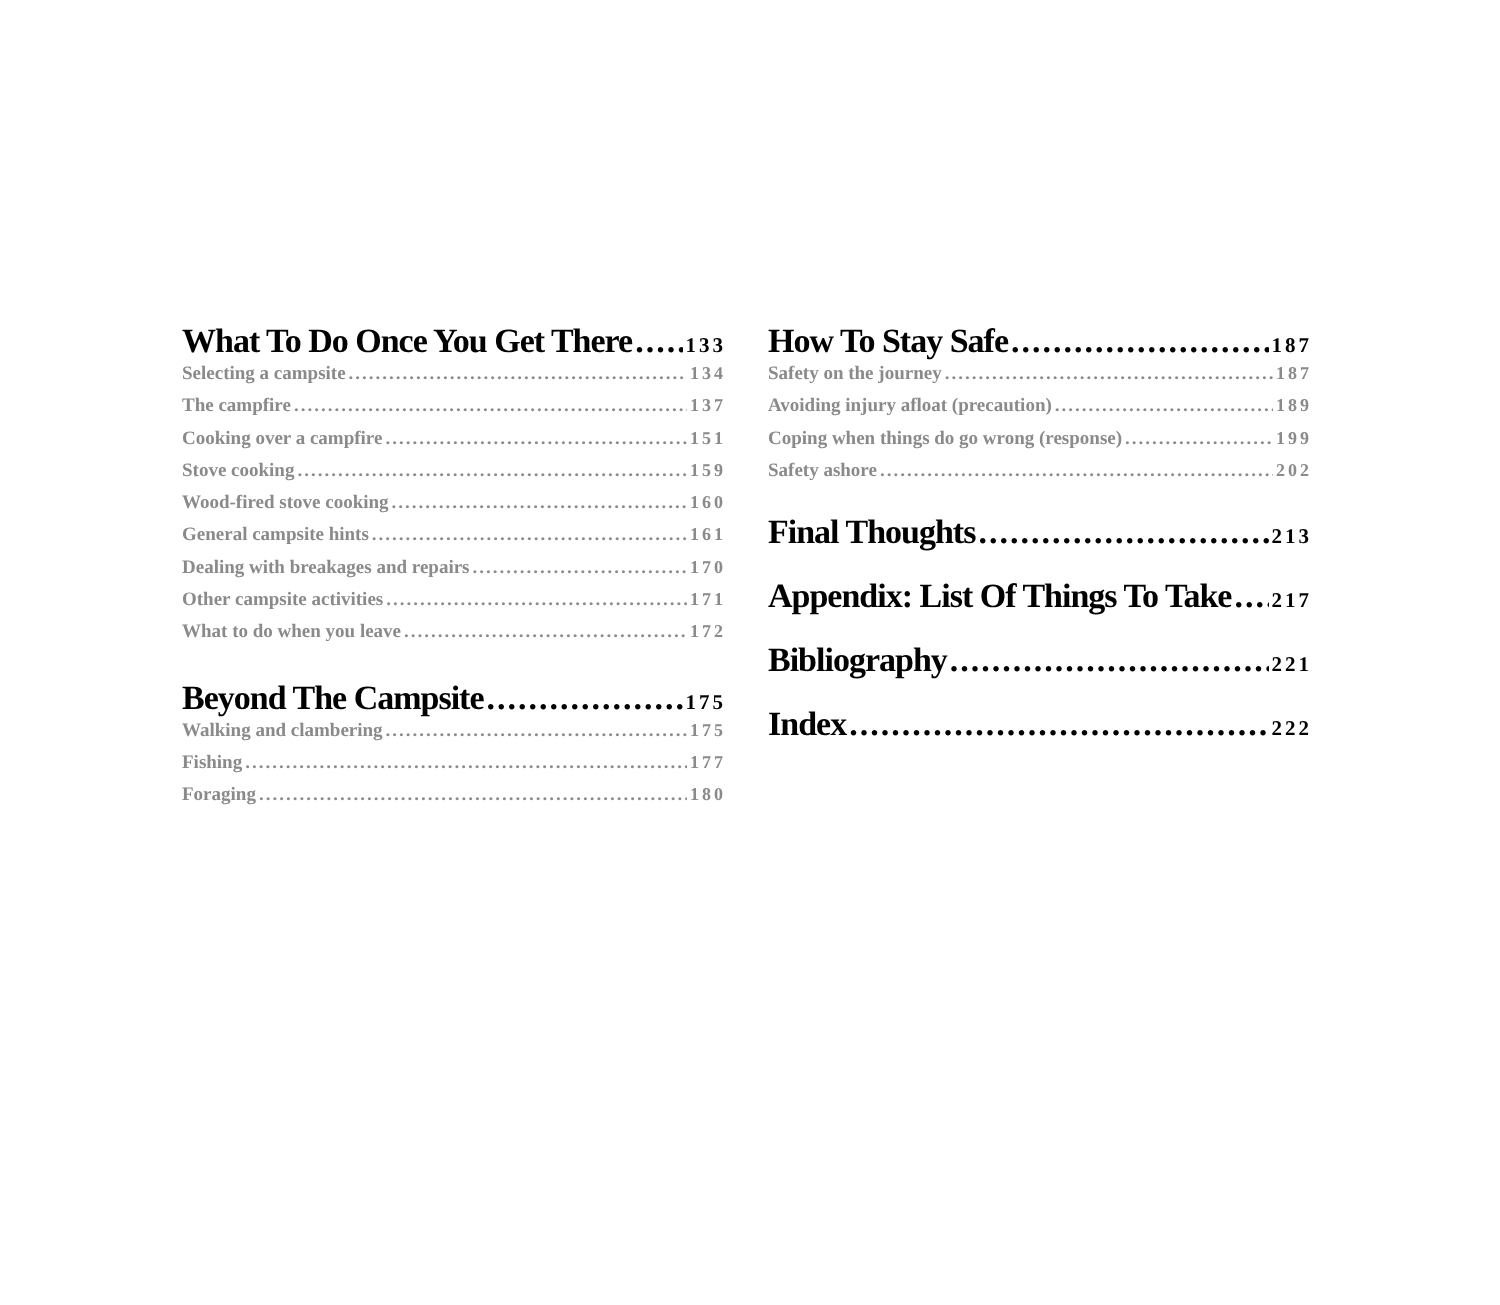What To Do Once You Get There 133
Selecting a campsite 134
The campfire 137
Cooking over a campfire 151
Stove cooking 159
Wood-fired stove cooking 160
General campsite hints 161
Dealing with breakages and repairs 170
Other campsite activities 171
What to do when you leave 172
Beyond The Campsite 175
Walking and clambering 175
Fishing 177
Foraging 180
How To Stay Safe 187
Safety on the journey 187
Avoiding injury afloat (precaution) 189
Coping when things do go wrong (response) 199
Safety ashore 202
Final Thoughts 213
Appendix: List Of Things To Take 217
Bibliography 221
Index 222